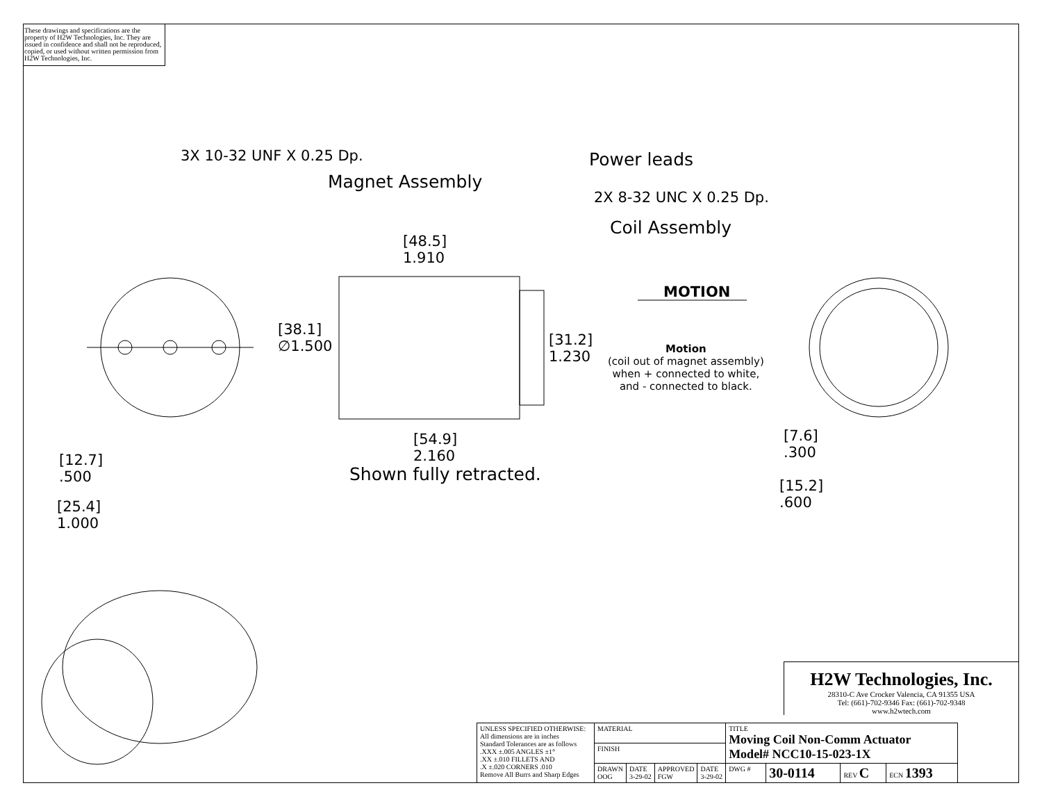These drawings and specifications are the property of H2W Technologies, Inc. They are issued in confidence and shall not be reproduced, copied, or used without written permission from H2W Technologies, Inc.
3X 10-32 UNF X 0.25 Dp.
Magnet Assembly
Power leads
2X 8-32 UNC X 0.25 Dp.
Coil Assembly
[48.5]
1.910
MOTION
[38.1]
∅1.500
[31.2]
1.230
Motion
(coil out of magnet assembly)
when + connected to white,
and - connected to black.
[7.6]
.300
[15.2]
.600
[54.9]
2.160
Shown fully retracted.
[12.7]
.500
[25.4]
1.000
H2W Technologies, Inc.
28310-C Ave Crocker Valencia, CA 91355 USA
Tel: (661)-702-9346 Fax: (661)-702-9348
www.h2wtech.com
| UNLESS SPECIFIED OTHERWISE: All dimensions are in inches Standard Tolerances are as follows .XXX ±.005 ANGLES ±1° .XX ±.010 FILLETS AND .X ±.020 CORNERS .010 Remove All Burrs and Sharp Edges | MATERIAL | | | | TITLE Moving Coil Non-Comm Actuator Model# NCC10-15-023-1X | | | |
| | FINISH | | | | | | | |
| | DRAWN OOG | DATE 3-29-02 | APPROVED FGW | DATE 3-29-02 | DWG # | 30-0114 | REV C | ECN 1393 |